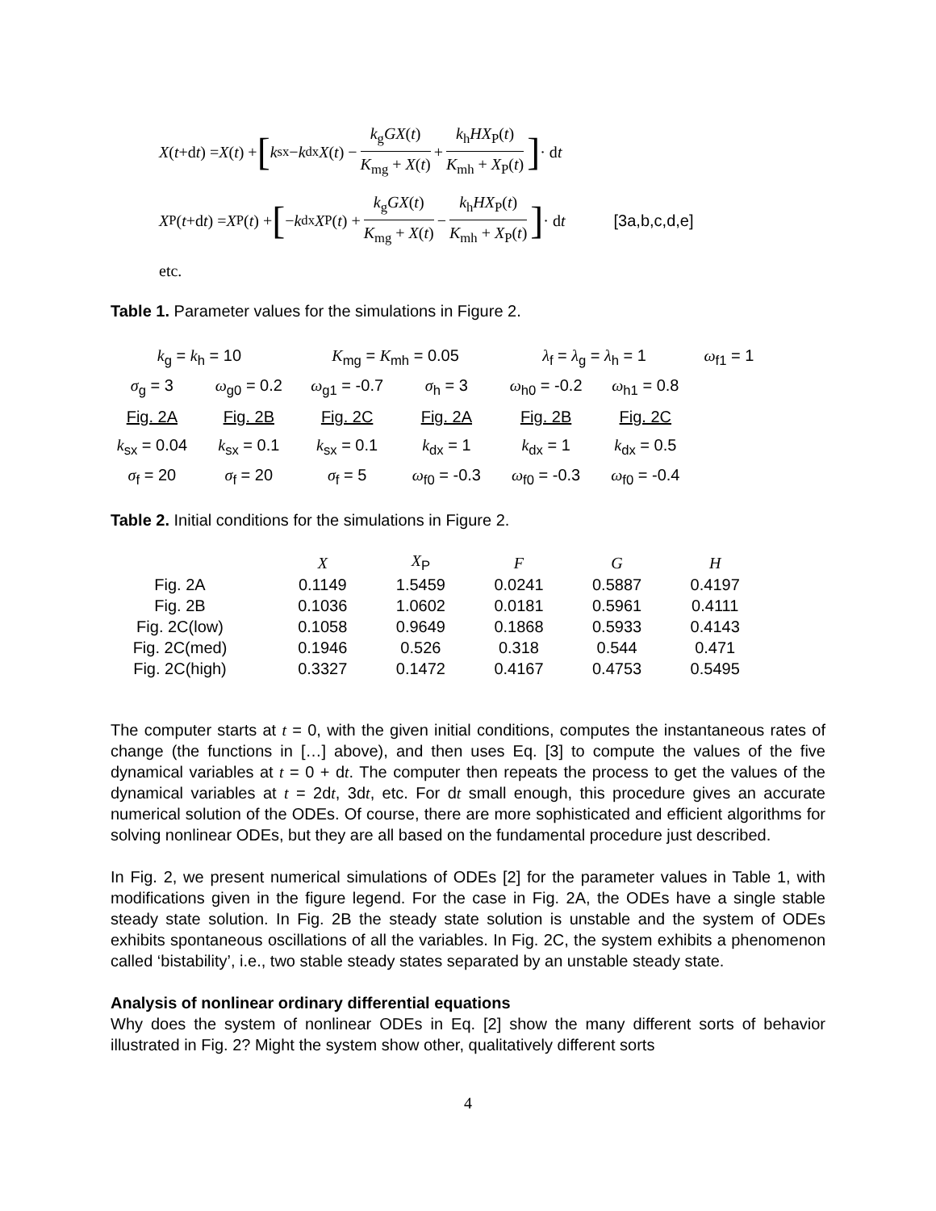X (t +d t) = X (t) + [ k<sub>sx</sub> − k<sub>dx</sub> X (t) − k<sub>g</sub>GX(t) K<sub>mg</sub> + X(t) + k<sub>h</sub>HX<sub>P</sub>(t) K<sub>mh</sub> + X<sub>P</sub>(t)] · d t
X<sub>P</sub>(t +d t) = X<sub>P</sub>(t) + [ − k<sub>dx</sub> X<sub>P</sub>(t) + k<sub>g</sub>GX(t) K<sub>mg</sub> + X(t) − k<sub>h</sub>HX<sub>P</sub>(t) K<sub>mh</sub> + X<sub>P</sub>(t)] · d t [3a,b,c,d,e]
etc.
Table 1. Parameter values for the simulations in Figure 2.
| k<sub>g</sub> = k<sub>h</sub> = 10 | | K<sub>mg</sub> = K<sub>mh</sub> = 0.05 | | λ<sub>f</sub> = λ<sub>g</sub> = λ<sub>h</sub> = 1 | | ω<sub>f1</sub> = 1 |
| σ<sub>g</sub> = 3 | ω<sub>g0</sub> = 0.2 | ω<sub>g1</sub> = -0.7 | σ<sub>h</sub> = 3 | ω<sub>h0</sub> = -0.2 | ω<sub>h1</sub> = 0.8 | |
| Fig. 2A | Fig. 2B | Fig. 2C | Fig. 2A | Fig. 2B | Fig. 2C | |
| k<sub>sx</sub> = 0.04 | k<sub>sx</sub> = 0.1 | k<sub>sx</sub> = 0.1 | k<sub>dx</sub> = 1 | k<sub>dx</sub> = 1 | k<sub>dx</sub> = 0.5 | |
| σ<sub>f</sub> = 20 | σ<sub>f</sub> = 20 | σ<sub>f</sub> = 5 | ω<sub>f0</sub> = -0.3 | ω<sub>f0</sub> = -0.3 | ω<sub>f0</sub> = -0.4 | |
Table 2. Initial conditions for the simulations in Figure 2.
| | X | X<sub>P</sub> | F | G | H |
| Fig. 2A | 0.1149 | 1.5459 | 0.0241 | 0.5887 | 0.4197 |
| Fig. 2B | 0.1036 | 1.0602 | 0.0181 | 0.5961 | 0.4111 |
| Fig. 2C(low) | 0.1058 | 0.9649 | 0.1868 | 0.5933 | 0.4143 |
| Fig. 2C(med) | 0.1946 | 0.526 | 0.318 | 0.544 | 0.471 |
| Fig. 2C(high) | 0.3327 | 0.1472 | 0.4167 | 0.4753 | 0.5495 |
The computer starts at t = 0, with the given initial conditions, computes the instantaneous rates of change (the functions in […] above), and then uses Eq. [3] to compute the values of the five dynamical variables at t = 0 + dt. The computer then repeats the process to get the values of the dynamical variables at t = 2dt, 3dt, etc. For dt small enough, this procedure gives an accurate numerical solution of the ODEs. Of course, there are more sophisticated and efficient algorithms for solving nonlinear ODEs, but they are all based on the fundamental procedure just described.
In Fig. 2, we present numerical simulations of ODEs [2] for the parameter values in Table 1, with modifications given in the figure legend. For the case in Fig. 2A, the ODEs have a single stable steady state solution. In Fig. 2B the steady state solution is unstable and the system of ODEs exhibits spontaneous oscillations of all the variables. In Fig. 2C, the system exhibits a phenomenon called ‘bistability’, i.e., two stable steady states separated by an unstable steady state.
Analysis of nonlinear ordinary differential equations
Why does the system of nonlinear ODEs in Eq. [2] show the many different sorts of behavior illustrated in Fig. 2? Might the system show other, qualitatively different sorts
4